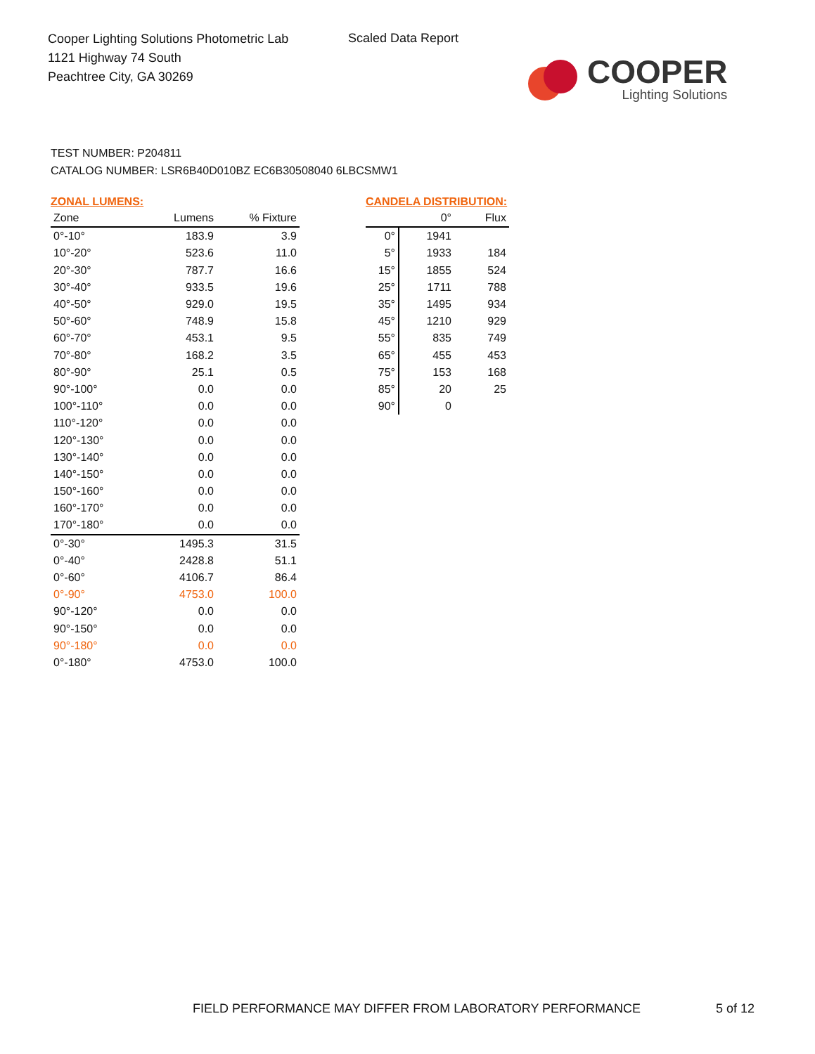Cooper Lighting Solutions Photometric Lab
1121 Highway 74 South
Peachtree City, GA 30269
Scaled Data Report
COOPER
Lighting Solutions
TEST NUMBER: P204811
CATALOG NUMBER: LSR6B40D010BZ EC6B30508040 6LBCSMW1
ZONAL LUMENS:
| Zone | Lumens | % Fixture |
| --- | --- | --- |
| 0°-10° | 183.9 | 3.9 |
| 10°-20° | 523.6 | 11.0 |
| 20°-30° | 787.7 | 16.6 |
| 30°-40° | 933.5 | 19.6 |
| 40°-50° | 929.0 | 19.5 |
| 50°-60° | 748.9 | 15.8 |
| 60°-70° | 453.1 | 9.5 |
| 70°-80° | 168.2 | 3.5 |
| 80°-90° | 25.1 | 0.5 |
| 90°-100° | 0.0 | 0.0 |
| 100°-110° | 0.0 | 0.0 |
| 110°-120° | 0.0 | 0.0 |
| 120°-130° | 0.0 | 0.0 |
| 130°-140° | 0.0 | 0.0 |
| 140°-150° | 0.0 | 0.0 |
| 150°-160° | 0.0 | 0.0 |
| 160°-170° | 0.0 | 0.0 |
| 170°-180° | 0.0 | 0.0 |
| 0°-30° | 1495.3 | 31.5 |
| 0°-40° | 2428.8 | 51.1 |
| 0°-60° | 4106.7 | 86.4 |
| 0°-90° | 4753.0 | 100.0 |
| 90°-120° | 0.0 | 0.0 |
| 90°-150° | 0.0 | 0.0 |
| 90°-180° | 0.0 | 0.0 |
| 0°-180° | 4753.0 | 100.0 |
CANDELA DISTRIBUTION:
| | 0° | Flux |
| --- | --- | --- |
| 0° | 1941 | |
| 5° | 1933 | 184 |
| 15° | 1855 | 524 |
| 25° | 1711 | 788 |
| 35° | 1495 | 934 |
| 45° | 1210 | 929 |
| 55° | 835 | 749 |
| 65° | 455 | 453 |
| 75° | 153 | 168 |
| 85° | 20 | 25 |
| 90° | 0 | |
FIELD PERFORMANCE MAY DIFFER FROM LABORATORY PERFORMANCE
5 of 12